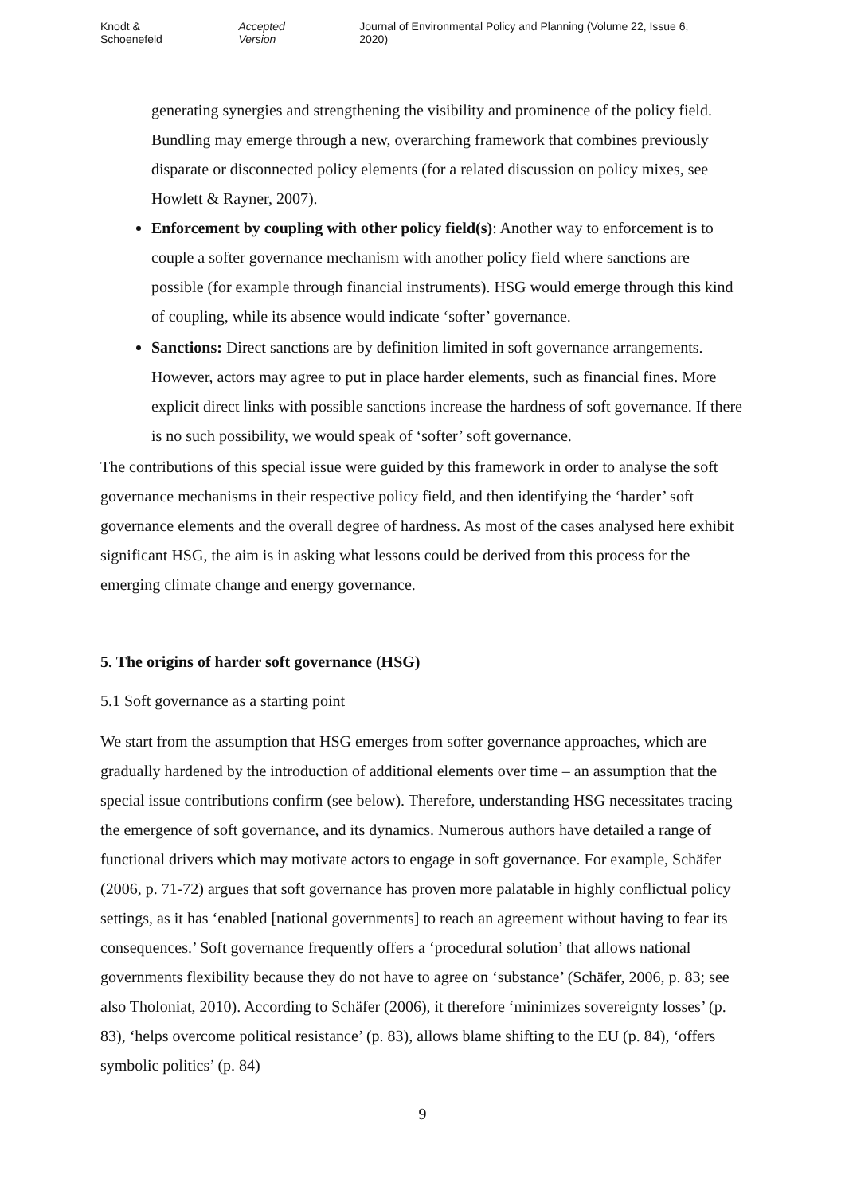Knodt & Schoenefeld Accepted Version Journal of Environmental Policy and Planning (Volume 22, Issue 6, 2020)
generating synergies and strengthening the visibility and prominence of the policy field. Bundling may emerge through a new, overarching framework that combines previously disparate or disconnected policy elements (for a related discussion on policy mixes, see Howlett & Rayner, 2007).
Enforcement by coupling with other policy field(s): Another way to enforcement is to couple a softer governance mechanism with another policy field where sanctions are possible (for example through financial instruments). HSG would emerge through this kind of coupling, while its absence would indicate ‘softer’ governance.
Sanctions: Direct sanctions are by definition limited in soft governance arrangements. However, actors may agree to put in place harder elements, such as financial fines. More explicit direct links with possible sanctions increase the hardness of soft governance. If there is no such possibility, we would speak of ‘softer’ soft governance.
The contributions of this special issue were guided by this framework in order to analyse the soft governance mechanisms in their respective policy field, and then identifying the ‘harder’ soft governance elements and the overall degree of hardness. As most of the cases analysed here exhibit significant HSG, the aim is in asking what lessons could be derived from this process for the emerging climate change and energy governance.
5. The origins of harder soft governance (HSG)
5.1 Soft governance as a starting point
We start from the assumption that HSG emerges from softer governance approaches, which are gradually hardened by the introduction of additional elements over time – an assumption that the special issue contributions confirm (see below). Therefore, understanding HSG necessitates tracing the emergence of soft governance, and its dynamics. Numerous authors have detailed a range of functional drivers which may motivate actors to engage in soft governance. For example, Schäfer (2006, p. 71-72) argues that soft governance has proven more palatable in highly conflictual policy settings, as it has ‘enabled [national governments] to reach an agreement without having to fear its consequences.’ Soft governance frequently offers a ‘procedural solution’ that allows national governments flexibility because they do not have to agree on ‘substance’ (Schäfer, 2006, p. 83; see also Tholoniat, 2010). According to Schäfer (2006), it therefore ‘minimizes sovereignty losses’ (p. 83), ‘helps overcome political resistance’ (p. 83), allows blame shifting to the EU (p. 84), ‘offers symbolic politics’ (p. 84)
9